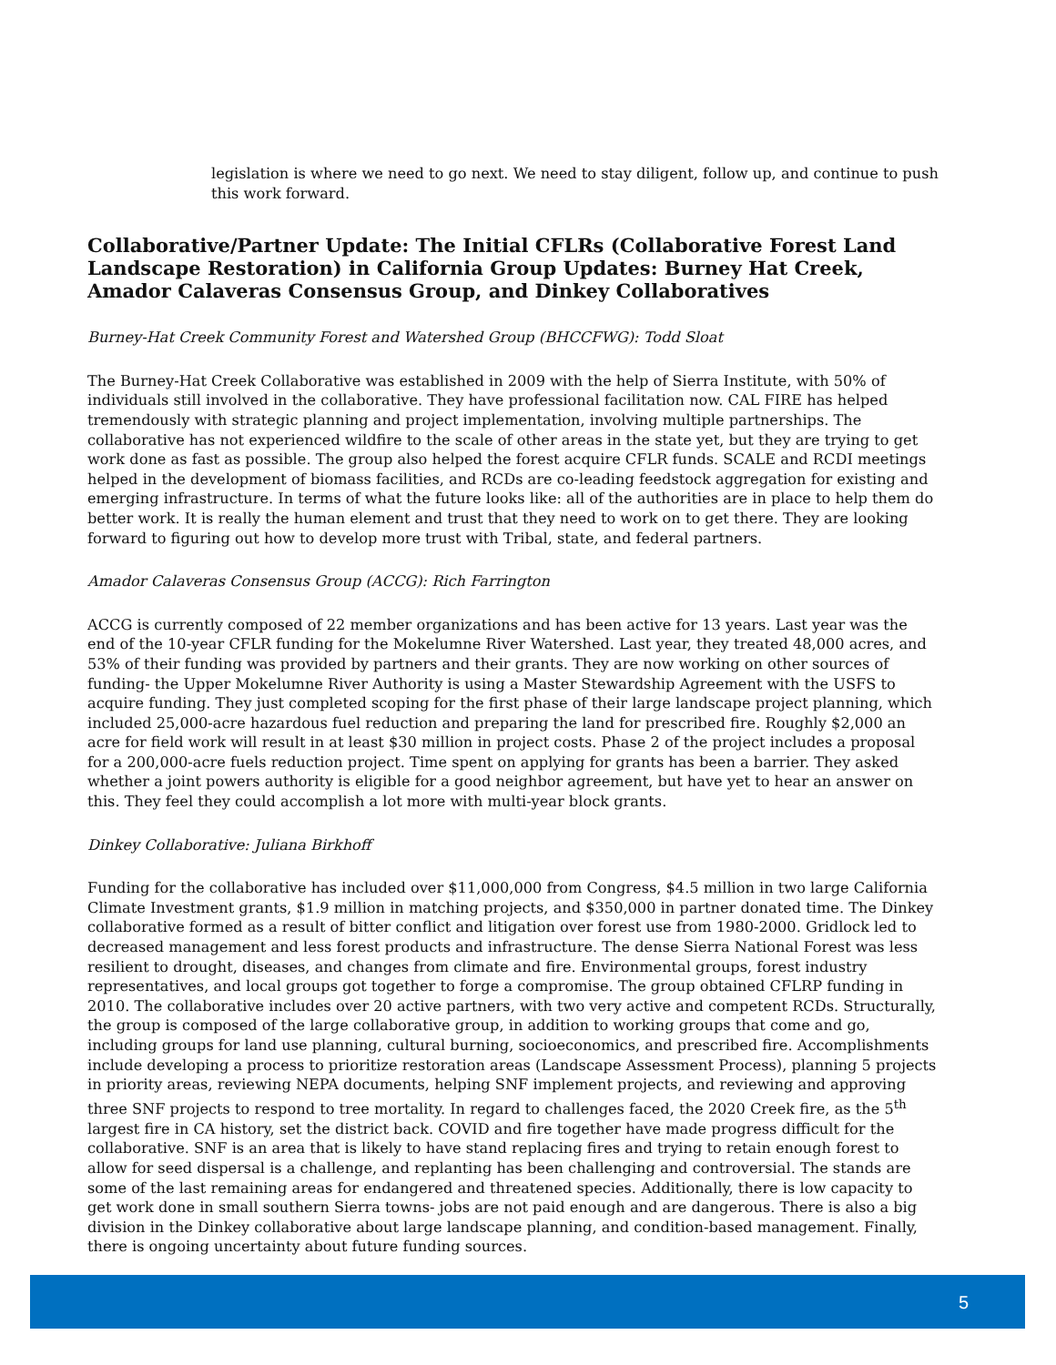legislation is where we need to go next. We need to stay diligent, follow up, and continue to push this work forward.
Collaborative/Partner Update: The Initial CFLRs (Collaborative Forest Land Landscape Restoration) in California Group Updates: Burney Hat Creek, Amador Calaveras Consensus Group, and Dinkey Collaboratives
Burney-Hat Creek Community Forest and Watershed Group (BHCCFWG): Todd Sloat
The Burney-Hat Creek Collaborative was established in 2009 with the help of Sierra Institute, with 50% of individuals still involved in the collaborative. They have professional facilitation now. CAL FIRE has helped tremendously with strategic planning and project implementation, involving multiple partnerships. The collaborative has not experienced wildfire to the scale of other areas in the state yet, but they are trying to get work done as fast as possible. The group also helped the forest acquire CFLR funds. SCALE and RCDI meetings helped in the development of biomass facilities, and RCDs are co-leading feedstock aggregation for existing and emerging infrastructure. In terms of what the future looks like: all of the authorities are in place to help them do better work. It is really the human element and trust that they need to work on to get there. They are looking forward to figuring out how to develop more trust with Tribal, state, and federal partners.
Amador Calaveras Consensus Group (ACCG): Rich Farrington
ACCG is currently composed of 22 member organizations and has been active for 13 years. Last year was the end of the 10-year CFLR funding for the Mokelumne River Watershed. Last year, they treated 48,000 acres, and 53% of their funding was provided by partners and their grants. They are now working on other sources of funding- the Upper Mokelumne River Authority is using a Master Stewardship Agreement with the USFS to acquire funding. They just completed scoping for the first phase of their large landscape project planning, which included 25,000-acre hazardous fuel reduction and preparing the land for prescribed fire. Roughly $2,000 an acre for field work will result in at least $30 million in project costs. Phase 2 of the project includes a proposal for a 200,000-acre fuels reduction project. Time spent on applying for grants has been a barrier. They asked whether a joint powers authority is eligible for a good neighbor agreement, but have yet to hear an answer on this. They feel they could accomplish a lot more with multi-year block grants.
Dinkey Collaborative: Juliana Birkhoff
Funding for the collaborative has included over $11,000,000 from Congress, $4.5 million in two large California Climate Investment grants, $1.9 million in matching projects, and $350,000 in partner donated time. The Dinkey collaborative formed as a result of bitter conflict and litigation over forest use from 1980-2000. Gridlock led to decreased management and less forest products and infrastructure. The dense Sierra National Forest was less resilient to drought, diseases, and changes from climate and fire. Environmental groups, forest industry representatives, and local groups got together to forge a compromise. The group obtained CFLRP funding in 2010. The collaborative includes over 20 active partners, with two very active and competent RCDs. Structurally, the group is composed of the large collaborative group, in addition to working groups that come and go, including groups for land use planning, cultural burning, socioeconomics, and prescribed fire. Accomplishments include developing a process to prioritize restoration areas (Landscape Assessment Process), planning 5 projects in priority areas, reviewing NEPA documents, helping SNF implement projects, and reviewing and approving three SNF projects to respond to tree mortality. In regard to challenges faced, the 2020 Creek fire, as the 5<sup>th</sup> largest fire in CA history, set the district back. COVID and fire together have made progress difficult for the collaborative. SNF is an area that is likely to have stand replacing fires and trying to retain enough forest to allow for seed dispersal is a challenge, and replanting has been challenging and controversial. The stands are some of the last remaining areas for endangered and threatened species. Additionally, there is low capacity to get work done in small southern Sierra towns- jobs are not paid enough and are dangerous. There is also a big division in the Dinkey collaborative about large landscape planning, and condition-based management. Finally, there is ongoing uncertainty about future funding sources.
5